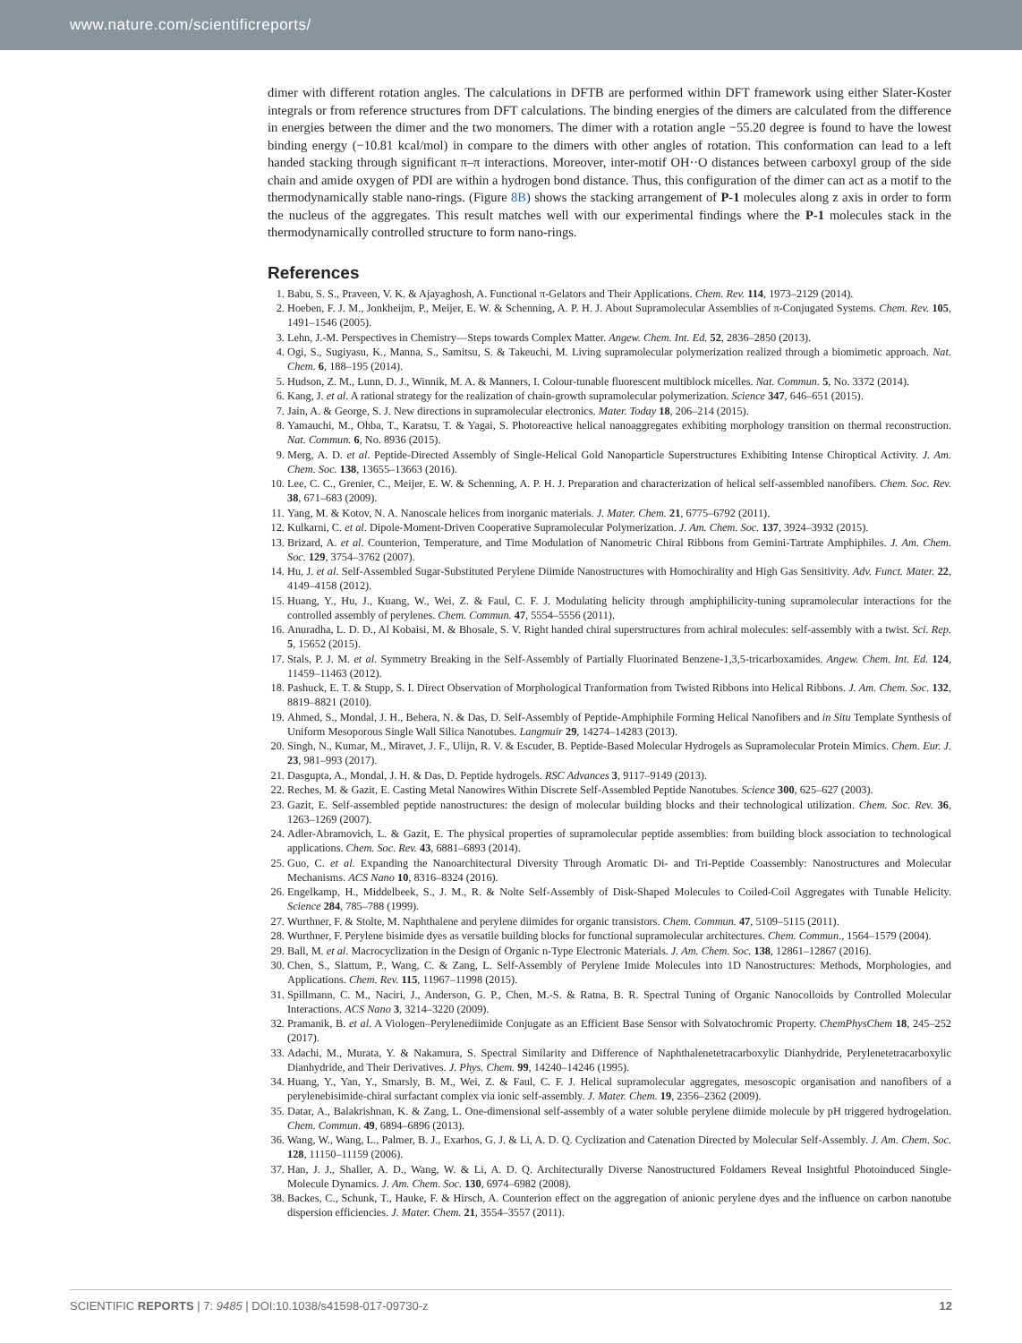www.nature.com/scientificreports/
dimer with different rotation angles. The calculations in DFTB are performed within DFT framework using either Slater-Koster integrals or from reference structures from DFT calculations. The binding energies of the dimers are calculated from the difference in energies between the dimer and the two monomers. The dimer with a rotation angle −55.20 degree is found to have the lowest binding energy (−10.81 kcal/mol) in compare to the dimers with other angles of rotation. This conformation can lead to a left handed stacking through significant π–π interactions. Moreover, inter-motif OH··O distances between carboxyl group of the side chain and amide oxygen of PDI are within a hydrogen bond distance. Thus, this configuration of the dimer can act as a motif to the thermodynamically stable nano-rings. (Figure 8B) shows the stacking arrangement of P-1 molecules along z axis in order to form the nucleus of the aggregates. This result matches well with our experimental findings where the P-1 molecules stack in the thermodynamically controlled structure to form nano-rings.
References
1. Babu, S. S., Praveen, V. K. & Ajayaghosh, A. Functional π-Gelators and Their Applications. Chem. Rev. 114, 1973–2129 (2014).
2. Hoeben, F. J. M., Jonkheijm, P., Meijer, E. W. & Schenning, A. P. H. J. About Supramolecular Assemblies of π-Conjugated Systems. Chem. Rev. 105, 1491–1546 (2005).
3. Lehn, J.-M. Perspectives in Chemistry—Steps towards Complex Matter. Angew. Chem. Int. Ed. 52, 2836–2850 (2013).
4. Ogi, S., Sugiyasu, K., Manna, S., Samitsu, S. & Takeuchi, M. Living supramolecular polymerization realized through a biomimetic approach. Nat. Chem. 6, 188–195 (2014).
5. Hudson, Z. M., Lunn, D. J., Winnik, M. A. & Manners, I. Colour-tunable fluorescent multiblock micelles. Nat. Commun. 5, No. 3372 (2014).
6. Kang, J. et al. A rational strategy for the realization of chain-growth supramolecular polymerization. Science 347, 646–651 (2015).
7. Jain, A. & George, S. J. New directions in supramolecular electronics. Mater. Today 18, 206–214 (2015).
8. Yamauchi, M., Ohba, T., Karatsu, T. & Yagai, S. Photoreactive helical nanoaggregates exhibiting morphology transition on thermal reconstruction. Nat. Commun. 6, No. 8936 (2015).
9. Merg, A. D. et al. Peptide-Directed Assembly of Single-Helical Gold Nanoparticle Superstructures Exhibiting Intense Chiroptical Activity. J. Am. Chem. Soc. 138, 13655–13663 (2016).
10. Lee, C. C., Grenier, C., Meijer, E. W. & Schenning, A. P. H. J. Preparation and characterization of helical self-assembled nanofibers. Chem. Soc. Rev. 38, 671–683 (2009).
11. Yang, M. & Kotov, N. A. Nanoscale helices from inorganic materials. J. Mater. Chem. 21, 6775–6792 (2011).
12. Kulkarni, C. et al. Dipole-Moment-Driven Cooperative Supramolecular Polymerization. J. Am. Chem. Soc. 137, 3924–3932 (2015).
13. Brizard, A. et al. Counterion, Temperature, and Time Modulation of Nanometric Chiral Ribbons from Gemini-Tartrate Amphiphiles. J. Am. Chem. Soc. 129, 3754–3762 (2007).
14. Hu, J. et al. Self-Assembled Sugar-Substituted Perylene Diimide Nanostructures with Homochirality and High Gas Sensitivity. Adv. Funct. Mater. 22, 4149–4158 (2012).
15. Huang, Y., Hu, J., Kuang, W., Wei, Z. & Faul, C. F. J. Modulating helicity through amphiphilicity-tuning supramolecular interactions for the controlled assembly of perylenes. Chem. Commun. 47, 5554–5556 (2011).
16. Anuradha, L. D. D., Al Kobaisi, M. & Bhosale, S. V. Right handed chiral superstructures from achiral molecules: self-assembly with a twist. Sci. Rep. 5, 15652 (2015).
17. Stals, P. J. M. et al. Symmetry Breaking in the Self-Assembly of Partially Fluorinated Benzene-1,3,5-tricarboxamides. Angew. Chem. Int. Ed. 124, 11459–11463 (2012).
18. Pashuck, E. T. & Stupp, S. I. Direct Observation of Morphological Tranformation from Twisted Ribbons into Helical Ribbons. J. Am. Chem. Soc. 132, 8819–8821 (2010).
19. Ahmed, S., Mondal, J. H., Behera, N. & Das, D. Self-Assembly of Peptide-Amphiphile Forming Helical Nanofibers and in Situ Template Synthesis of Uniform Mesoporous Single Wall Silica Nanotubes. Langmuir 29, 14274–14283 (2013).
20. Singh, N., Kumar, M., Miravet, J. F., Ulijn, R. V. & Escuder, B. Peptide-Based Molecular Hydrogels as Supramolecular Protein Mimics. Chem. Eur. J. 23, 981–993 (2017).
21. Dasgupta, A., Mondal, J. H. & Das, D. Peptide hydrogels. RSC Advances 3, 9117–9149 (2013).
22. Reches, M. & Gazit, E. Casting Metal Nanowires Within Discrete Self-Assembled Peptide Nanotubes. Science 300, 625–627 (2003).
23. Gazit, E. Self-assembled peptide nanostructures: the design of molecular building blocks and their technological utilization. Chem. Soc. Rev. 36, 1263–1269 (2007).
24. Adler-Abramovich, L. & Gazit, E. The physical properties of supramolecular peptide assemblies: from building block association to technological applications. Chem. Soc. Rev. 43, 6881–6893 (2014).
25. Guo, C. et al. Expanding the Nanoarchitectural Diversity Through Aromatic Di- and Tri-Peptide Coassembly: Nanostructures and Molecular Mechanisms. ACS Nano 10, 8316–8324 (2016).
26. Engelkamp, H., Middelbeek, S., J. M., R. & Nolte Self-Assembly of Disk-Shaped Molecules to Coiled-Coil Aggregates with Tunable Helicity. Science 284, 785–788 (1999).
27. Wurthner, F. & Stolte, M. Naphthalene and perylene diimides for organic transistors. Chem. Commun. 47, 5109–5115 (2011).
28. Wurthner, F. Perylene bisimide dyes as versatile building blocks for functional supramolecular architectures. Chem. Commun., 1564–1579 (2004).
29. Ball, M. et al. Macrocyclization in the Design of Organic n-Type Electronic Materials. J. Am. Chem. Soc. 138, 12861–12867 (2016).
30. Chen, S., Slattum, P., Wang, C. & Zang, L. Self-Assembly of Perylene Imide Molecules into 1D Nanostructures: Methods, Morphologies, and Applications. Chem. Rev. 115, 11967–11998 (2015).
31. Spillmann, C. M., Naciri, J., Anderson, G. P., Chen, M.-S. & Ratna, B. R. Spectral Tuning of Organic Nanocolloids by Controlled Molecular Interactions. ACS Nano 3, 3214–3220 (2009).
32. Pramanik, B. et al. A Viologen–Perylenediimide Conjugate as an Efficient Base Sensor with Solvatochromic Property. ChemPhysChem 18, 245–252 (2017).
33. Adachi, M., Murata, Y. & Nakamura, S. Spectral Similarity and Difference of Naphthalenetetracarboxylic Dianhydride, Perylenetetracarboxylic Dianhydride, and Their Derivatives. J. Phys. Chem. 99, 14240–14246 (1995).
34. Huang, Y., Yan, Y., Smarsly, B. M., Wei, Z. & Faul, C. F. J. Helical supramolecular aggregates, mesoscopic organisation and nanofibers of a perylenebisimide-chiral surfactant complex via ionic self-assembly. J. Mater. Chem. 19, 2356–2362 (2009).
35. Datar, A., Balakrishnan, K. & Zang, L. One-dimensional self-assembly of a water soluble perylene diimide molecule by pH triggered hydrogelation. Chem. Commun. 49, 6894–6896 (2013).
36. Wang, W., Wang, L., Palmer, B. J., Exarhos, G. J. & Li, A. D. Q. Cyclization and Catenation Directed by Molecular Self-Assembly. J. Am. Chem. Soc. 128, 11150–11159 (2006).
37. Han, J. J., Shaller, A. D., Wang, W. & Li, A. D. Q. Architecturally Diverse Nanostructured Foldamers Reveal Insightful Photoinduced Single-Molecule Dynamics. J. Am. Chem. Soc. 130, 6974–6982 (2008).
38. Backes, C., Schunk, T., Hauke, F. & Hirsch, A. Counterion effect on the aggregation of anionic perylene dyes and the influence on carbon nanotube dispersion efficiencies. J. Mater. Chem. 21, 3554–3557 (2011).
SCIENTIFIC REPORTS | 7: 9485 | DOI:10.1038/s41598-017-09730-z 12